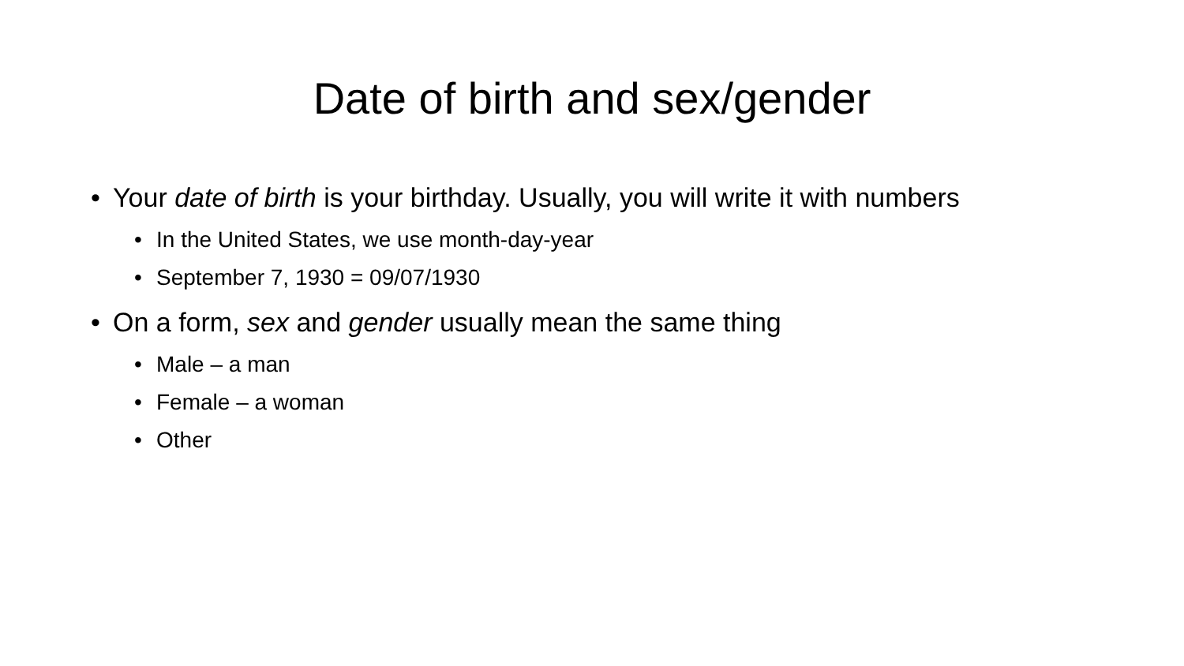Date of birth and sex/gender
• Your date of birth is your birthday. Usually, you will write it with numbers
• In the United States, we use month-day-year
• September 7, 1930 = 09/07/1930
• On a form, sex and gender usually mean the same thing
• Male – a man
• Female – a woman
• Other